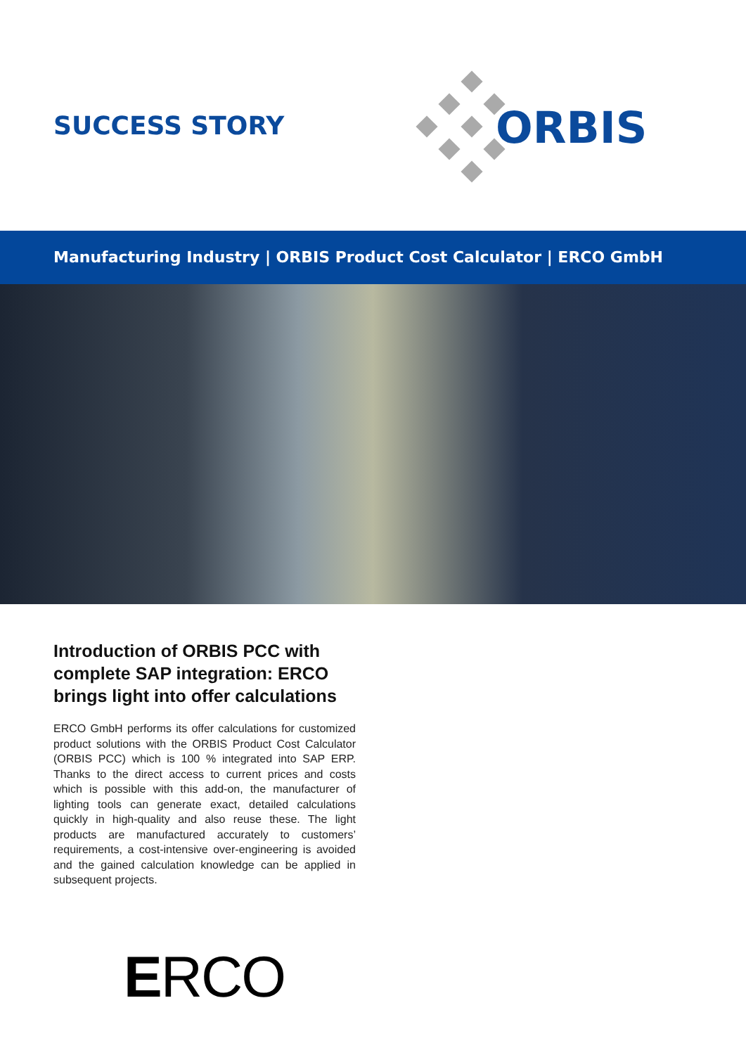SUCCESS STORY
ORBIS
Manufacturing Industry | ORBIS Product Cost Calculator | ERCO GmbH
Introduction of ORBIS PCC with complete SAP integration: ERCO brings light into offer calculations
ERCO GmbH performs its offer calculations for customized product solutions with the ORBIS Product Cost Calculator (ORBIS PCC) which is 100 % integrated into SAP ERP. Thanks to the direct access to current prices and costs which is possible with this add-on, the manufacturer of lighting tools can generate exact, detailed calculations quickly in high-quality and also reuse these. The light products are manufactured accurately to customers’ requirements, a cost-intensive over-engineering is avoided and the gained calculation knowledge can be applied in subsequent projects.
ERCO